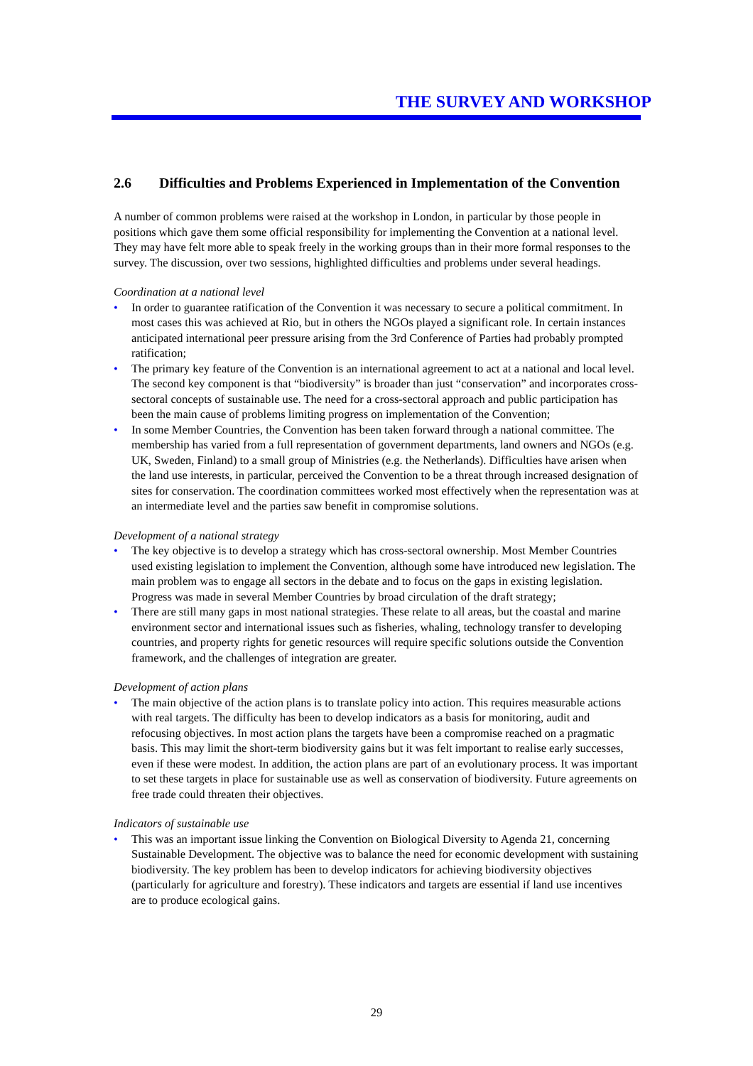THE SURVEY AND WORKSHOP
2.6 Difficulties and Problems Experienced in Implementation of the Convention
A number of common problems were raised at the workshop in London, in particular by those people in positions which gave them some official responsibility for implementing the Convention at a national level. They may have felt more able to speak freely in the working groups than in their more formal responses to the survey. The discussion, over two sessions, highlighted difficulties and problems under several headings.
Coordination at a national level
• In order to guarantee ratification of the Convention it was necessary to secure a political commitment. In most cases this was achieved at Rio, but in others the NGOs played a significant role. In certain instances anticipated international peer pressure arising from the 3rd Conference of Parties had probably prompted ratification;
• The primary key feature of the Convention is an international agreement to act at a national and local level. The second key component is that “biodiversity” is broader than just “conservation” and incorporates cross-sectoral concepts of sustainable use. The need for a cross-sectoral approach and public participation has been the main cause of problems limiting progress on implementation of the Convention;
• In some Member Countries, the Convention has been taken forward through a national committee. The membership has varied from a full representation of government departments, land owners and NGOs (e.g. UK, Sweden, Finland) to a small group of Ministries (e.g. the Netherlands). Difficulties have arisen when the land use interests, in particular, perceived the Convention to be a threat through increased designation of sites for conservation. The coordination committees worked most effectively when the representation was at an intermediate level and the parties saw benefit in compromise solutions.
Development of a national strategy
• The key objective is to develop a strategy which has cross-sectoral ownership. Most Member Countries used existing legislation to implement the Convention, although some have introduced new legislation. The main problem was to engage all sectors in the debate and to focus on the gaps in existing legislation. Progress was made in several Member Countries by broad circulation of the draft strategy;
• There are still many gaps in most national strategies. These relate to all areas, but the coastal and marine environment sector and international issues such as fisheries, whaling, technology transfer to developing countries, and property rights for genetic resources will require specific solutions outside the Convention framework, and the challenges of integration are greater.
Development of action plans
• The main objective of the action plans is to translate policy into action. This requires measurable actions with real targets. The difficulty has been to develop indicators as a basis for monitoring, audit and refocusing objectives. In most action plans the targets have been a compromise reached on a pragmatic basis. This may limit the short-term biodiversity gains but it was felt important to realise early successes, even if these were modest. In addition, the action plans are part of an evolutionary process. It was important to set these targets in place for sustainable use as well as conservation of biodiversity. Future agreements on free trade could threaten their objectives.
Indicators of sustainable use
• This was an important issue linking the Convention on Biological Diversity to Agenda 21, concerning Sustainable Development. The objective was to balance the need for economic development with sustaining biodiversity. The key problem has been to develop indicators for achieving biodiversity objectives (particularly for agriculture and forestry). These indicators and targets are essential if land use incentives are to produce ecological gains.
29